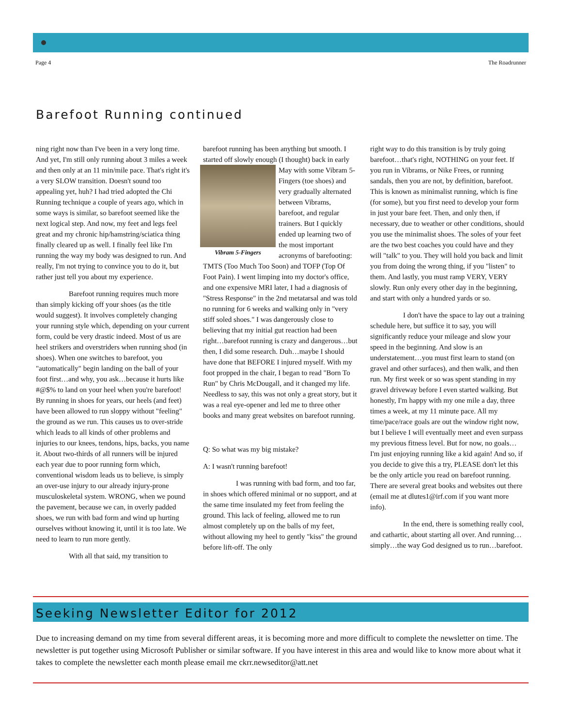Page 4 The Roadrunner
Barefoot Running continued
ning right now than I've been in a very long time. And yet, I'm still only running about 3 miles a week and then only at an 11 min/mile pace. That's right it's a very SLOW transition. Doesn't sound too appealing yet, huh? I had tried adopted the Chi Running technique a couple of years ago, which in some ways is similar, so barefoot seemed like the next logical step. And now, my feet and legs feel great and my chronic hip/hamstring/sciatica thing finally cleared up as well. I finally feel like I'm running the way my body was designed to run. And really, I'm not trying to convince you to do it, but rather just tell you about my experience.
Barefoot running requires much more than simply kicking off your shoes (as the title would suggest). It involves completely changing your running style which, depending on your current form, could be very drastic indeed. Most of us are heel strikers and overstriders when running shod (in shoes). When one switches to barefoot, you "automatically" begin landing on the ball of your foot first…and why, you ask…because it hurts like #@$% to land on your heel when you're barefoot! By running in shoes for years, our heels (and feet) have been allowed to run sloppy without "feeling" the ground as we run. This causes us to over-stride which leads to all kinds of other problems and injuries to our knees, tendons, hips, backs, you name it. About two-thirds of all runners will be injured each year due to poor running form which, conventional wisdom leads us to believe, is simply an over-use injury to our already injury-prone musculoskeletal system. WRONG, when we pound the pavement, because we can, in overly padded shoes, we run with bad form and wind up hurting ourselves without knowing it, until it is too late. We need to learn to run more gently.
With all that said, my transition to
barefoot running has been anything but smooth. I started off slowly enough (I thought) Vibram 5-Fingers back in early May with some Vibram 5-Fingers (toe shoes) and very gradually alternated between Vibrams, barefoot, and regular trainers. But I quickly ended up learning two of the most important acronyms of barefooting: TMTS (Too Much Too Soon) and TOFP (Top Of Foot Pain). I went limping into my doctor's office, and one expensive MRI later, I had a diagnosis of "Stress Response" in the 2nd metatarsal and was told no running for 6 weeks and walking only in "very stiff soled shoes." I was dangerously close to believing that my initial gut reaction had been right…barefoot running is crazy and dangerous…but then, I did some research. Duh…maybe I should have done that BEFORE I injured myself. With my foot propped in the chair, I began to read "Born To Run" by Chris McDougall, and it changed my life. Needless to say, this was not only a great story, but it was a real eye-opener and led me to three other books and many great websites on barefoot running.
Q: So what was my big mistake?
A: I wasn't running barefoot!
I was running with bad form, and too far, in shoes which offered minimal or no support, and at the same time insulated my feet from feeling the ground. This lack of feeling, allowed me to run almost completely up on the balls of my feet, without allowing my heel to gently "kiss" the ground before lift-off. The only
right way to do this transition is by truly going barefoot…that's right, NOTHING on your feet. If you run in Vibrams, or Nike Frees, or running sandals, then you are not, by definition, barefoot. This is known as minimalist running, which is fine (for some), but you first need to develop your form in just your bare feet. Then, and only then, if necessary, due to weather or other conditions, should you use the minimalist shoes. The soles of your feet are the two best coaches you could have and they will "talk" to you. They will hold you back and limit you from doing the wrong thing, if you "listen" to them. And lastly, you must ramp VERY, VERY slowly. Run only every other day in the beginning, and start with only a hundred yards or so.
I don't have the space to lay out a training schedule here, but suffice it to say, you will significantly reduce your mileage and slow your speed in the beginning. And slow is an understatement…you must first learn to stand (on gravel and other surfaces), and then walk, and then run. My first week or so was spent standing in my gravel driveway before I even started walking. But honestly, I'm happy with my one mile a day, three times a week, at my 11 minute pace. All my time/pace/race goals are out the window right now, but I believe I will eventually meet and even surpass my previous fitness level. But for now, no goals…I'm just enjoying running like a kid again! And so, if you decide to give this a try, PLEASE don't let this be the only article you read on barefoot running. There are several great books and websites out there (email me at dlutes1@irf.com if you want more info).
In the end, there is something really cool, and cathartic, about starting all over. And running…simply…the way God designed us to run…barefoot.
Seeking Newsletter Editor for 2012
Due to increasing demand on my time from several different areas, it is becoming more and more difficult to complete the newsletter on time. The newsletter is put together using Microsoft Publisher or similar software. If you have interest in this area and would like to know more about what it takes to complete the newsletter each month please email me ckrr.newseditor@att.net